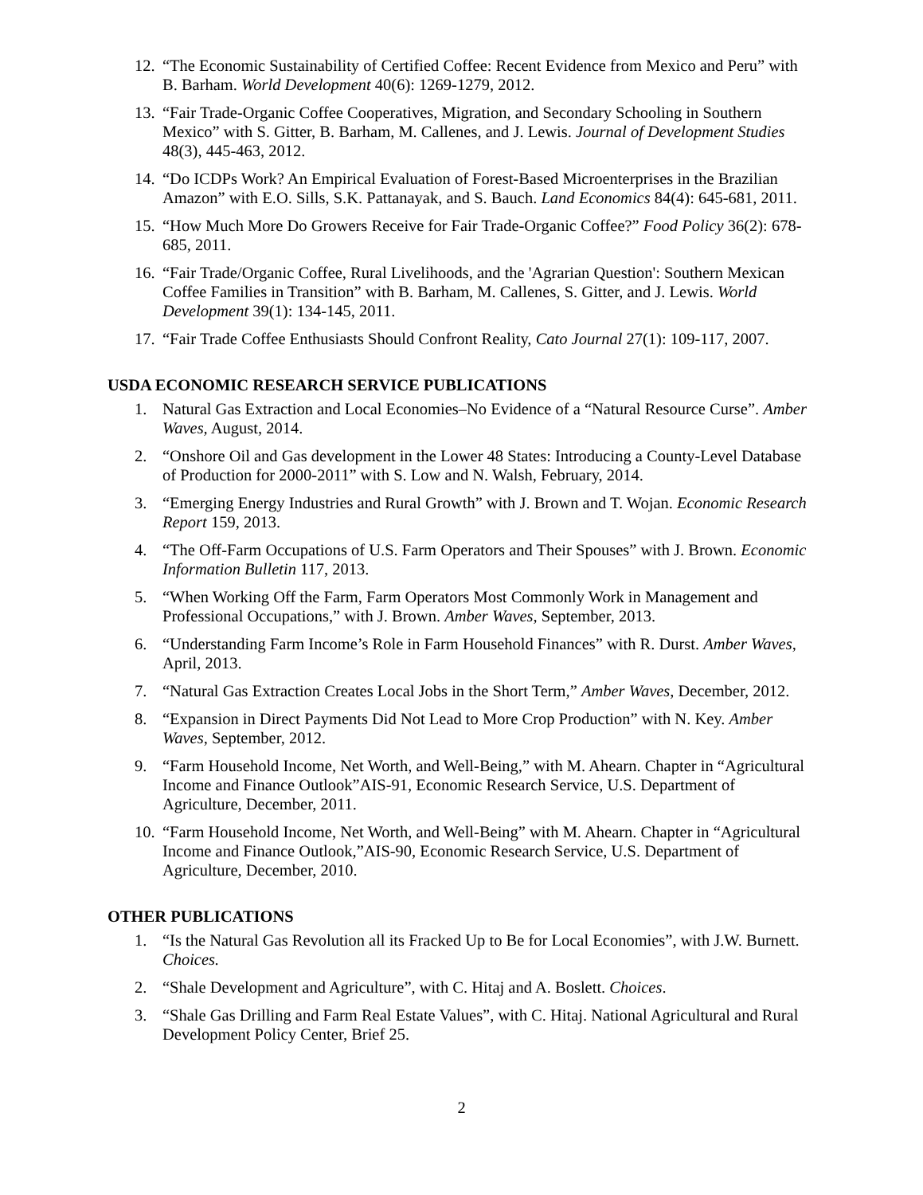12.
“The Economic Sustainability of Certified Coffee: Recent Evidence from Mexico and Peru” with B. Barham. World Development 40(6): 1269-1279, 2012.
13.
“Fair Trade-Organic Coffee Cooperatives, Migration, and Secondary Schooling in Southern Mexico” with S. Gitter, B. Barham, M. Callenes, and J. Lewis. Journal of Development Studies 48(3), 445-463, 2012.
14.
“Do ICDPs Work? An Empirical Evaluation of Forest-Based Microenterprises in the Brazilian Amazon” with E.O. Sills, S.K. Pattanayak, and S. Bauch. Land Economics 84(4): 645-681, 2011.
15.
“How Much More Do Growers Receive for Fair Trade-Organic Coffee?” Food Policy 36(2): 678-685, 2011.
16.
“Fair Trade/Organic Coffee, Rural Livelihoods, and the 'Agrarian Question': Southern Mexican Coffee Families in Transition” with B. Barham, M. Callenes, S. Gitter, and J. Lewis. World Development 39(1): 134-145, 2011.
17.
“Fair Trade Coffee Enthusiasts Should Confront Reality, Cato Journal 27(1): 109-117, 2007.
USDA ECONOMIC RESEARCH SERVICE PUBLICATIONS
1. Natural Gas Extraction and Local Economies–No Evidence of a “Natural Resource Curse”. Amber Waves, August, 2014.
2. “Onshore Oil and Gas development in the Lower 48 States: Introducing a County-Level Database of Production for 2000-2011” with S. Low and N. Walsh, February, 2014.
3. “Emerging Energy Industries and Rural Growth” with J. Brown and T. Wojan. Economic Research Report 159, 2013.
4. “The Off-Farm Occupations of U.S. Farm Operators and Their Spouses” with J. Brown. Economic Information Bulletin 117, 2013.
5. “When Working Off the Farm, Farm Operators Most Commonly Work in Management and Professional Occupations,” with J. Brown. Amber Waves, September, 2013.
6. “Understanding Farm Income’s Role in Farm Household Finances” with R. Durst. Amber Waves, April, 2013.
7. “Natural Gas Extraction Creates Local Jobs in the Short Term,” Amber Waves, December, 2012.
8. “Expansion in Direct Payments Did Not Lead to More Crop Production” with N. Key. Amber Waves, September, 2012.
9. “Farm Household Income, Net Worth, and Well-Being,” with M. Ahearn. Chapter in “Agricultural Income and Finance Outlook”AIS-91, Economic Research Service, U.S. Department of Agriculture, December, 2011.
10.
“Farm Household Income, Net Worth, and Well-Being” with M. Ahearn. Chapter in “Agricultural Income and Finance Outlook,”AIS-90, Economic Research Service, U.S. Department of Agriculture, December, 2010.
OTHER PUBLICATIONS
1. “Is the Natural Gas Revolution all its Fracked Up to Be for Local Economies”, with J.W. Burnett. Choices.
2. “Shale Development and Agriculture”, with C. Hitaj and A. Boslett. Choices.
3. “Shale Gas Drilling and Farm Real Estate Values”, with C. Hitaj. National Agricultural and Rural Development Policy Center, Brief 25.
2